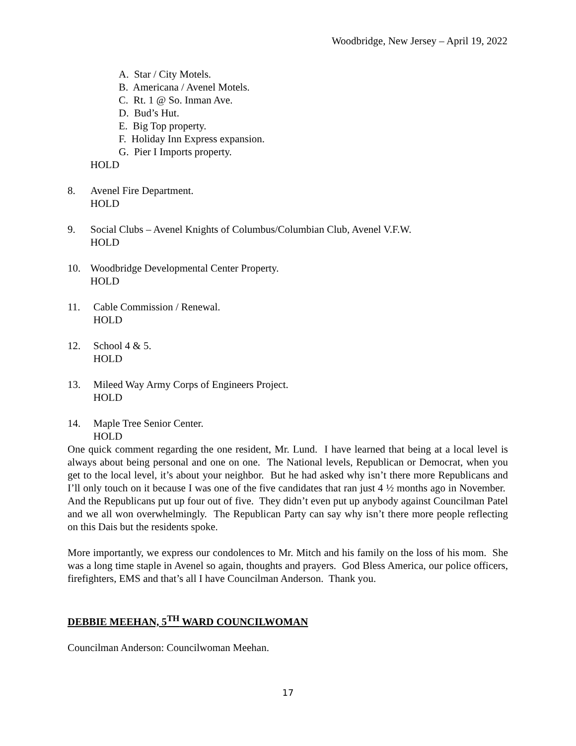Woodbridge, New Jersey – April 19, 2022
A. Star / City Motels.
B. Americana / Avenel Motels.
C. Rt. 1 @ So. Inman Ave.
D. Bud’s Hut.
E. Big Top property.
F. Holiday Inn Express expansion.
G. Pier I Imports property.
HOLD
8. Avenel Fire Department.
HOLD
9. Social Clubs – Avenel Knights of Columbus/Columbian Club, Avenel V.F.W.
HOLD
10. Woodbridge Developmental Center Property.
HOLD
11. Cable Commission / Renewal.
HOLD
12. School 4 & 5.
HOLD
13. Mileed Way Army Corps of Engineers Project.
HOLD
14. Maple Tree Senior Center.
HOLD
One quick comment regarding the one resident, Mr. Lund. I have learned that being at a local level is always about being personal and one on one. The National levels, Republican or Democrat, when you get to the local level, it’s about your neighbor. But he had asked why isn’t there more Republicans and I’ll only touch on it because I was one of the five candidates that ran just 4 ½ months ago in November. And the Republicans put up four out of five. They didn’t even put up anybody against Councilman Patel and we all won overwhelmingly. The Republican Party can say why isn’t there more people reflecting on this Dais but the residents spoke.
More importantly, we express our condolences to Mr. Mitch and his family on the loss of his mom. She was a long time staple in Avenel so again, thoughts and prayers. God Bless America, our police officers, firefighters, EMS and that’s all I have Councilman Anderson. Thank you.
DEBBIE MEEHAN, 5<sup>TH</sup> WARD COUNCILWOMAN
Councilman Anderson: Councilwoman Meehan.
17